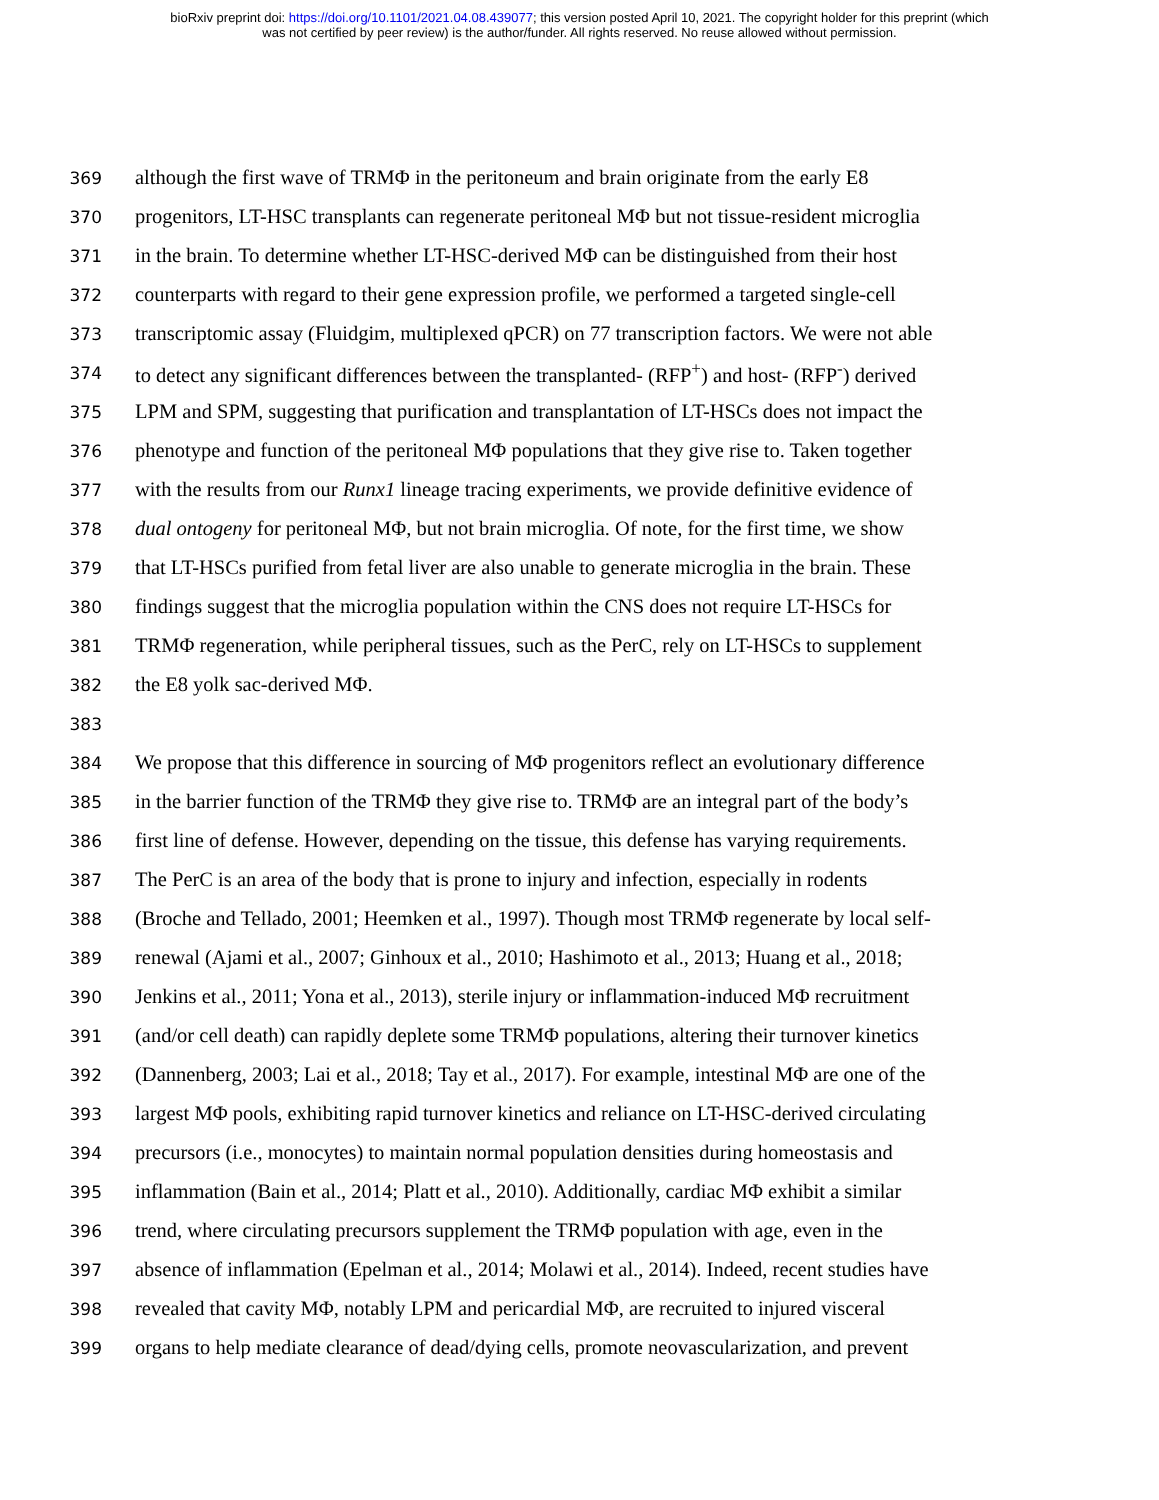bioRxiv preprint doi: https://doi.org/10.1101/2021.04.08.439077; this version posted April 10, 2021. The copyright holder for this preprint (which
was not certified by peer review) is the author/funder. All rights reserved. No reuse allowed without permission.
369 although the first wave of TRMΦ in the peritoneum and brain originate from the early E8
370 progenitors, LT-HSC transplants can regenerate peritoneal MΦ but not tissue-resident microglia
371 in the brain. To determine whether LT-HSC-derived MΦ can be distinguished from their host
372 counterparts with regard to their gene expression profile, we performed a targeted single-cell
373 transcriptomic assay (Fluidgim, multiplexed qPCR) on 77 transcription factors. We were not able
374 to detect any significant differences between the transplanted- (RFP<sup>+</sup>) and host- (RFP<sup>-</sup>) derived
375 LPM and SPM, suggesting that purification and transplantation of LT-HSCs does not impact the
376 phenotype and function of the peritoneal MΦ populations that they give rise to. Taken together
377 with the results from our Runx1 lineage tracing experiments, we provide definitive evidence of
378 dual ontogeny for peritoneal MΦ, but not brain microglia. Of note, for the first time, we show
379 that LT-HSCs purified from fetal liver are also unable to generate microglia in the brain. These
380 findings suggest that the microglia population within the CNS does not require LT-HSCs for
381 TRMΦ regeneration, while peripheral tissues, such as the PerC, rely on LT-HSCs to supplement
382 the E8 yolk sac-derived MΦ.
383
384 We propose that this difference in sourcing of MΦ progenitors reflect an evolutionary difference
385 in the barrier function of the TRMΦ they give rise to. TRMΦ are an integral part of the body’s
386 first line of defense. However, depending on the tissue, this defense has varying requirements.
387 The PerC is an area of the body that is prone to injury and infection, especially in rodents
388 (Broche and Tellado, 2001; Heemken et al., 1997). Though most TRMΦ regenerate by local self-
389 renewal (Ajami et al., 2007; Ginhoux et al., 2010; Hashimoto et al., 2013; Huang et al., 2018;
390 Jenkins et al., 2011; Yona et al., 2013), sterile injury or inflammation-induced MΦ recruitment
391 (and/or cell death) can rapidly deplete some TRMΦ populations, altering their turnover kinetics
392 (Dannenberg, 2003; Lai et al., 2018; Tay et al., 2017). For example, intestinal MΦ are one of the
393 largest MΦ pools, exhibiting rapid turnover kinetics and reliance on LT-HSC-derived circulating
394 precursors (i.e., monocytes) to maintain normal population densities during homeostasis and
395 inflammation (Bain et al., 2014; Platt et al., 2010). Additionally, cardiac MΦ exhibit a similar
396 trend, where circulating precursors supplement the TRMΦ population with age, even in the
397 absence of inflammation (Epelman et al., 2014; Molawi et al., 2014). Indeed, recent studies have
398 revealed that cavity MΦ, notably LPM and pericardial MΦ, are recruited to injured visceral
399 organs to help mediate clearance of dead/dying cells, promote neovascularization, and prevent